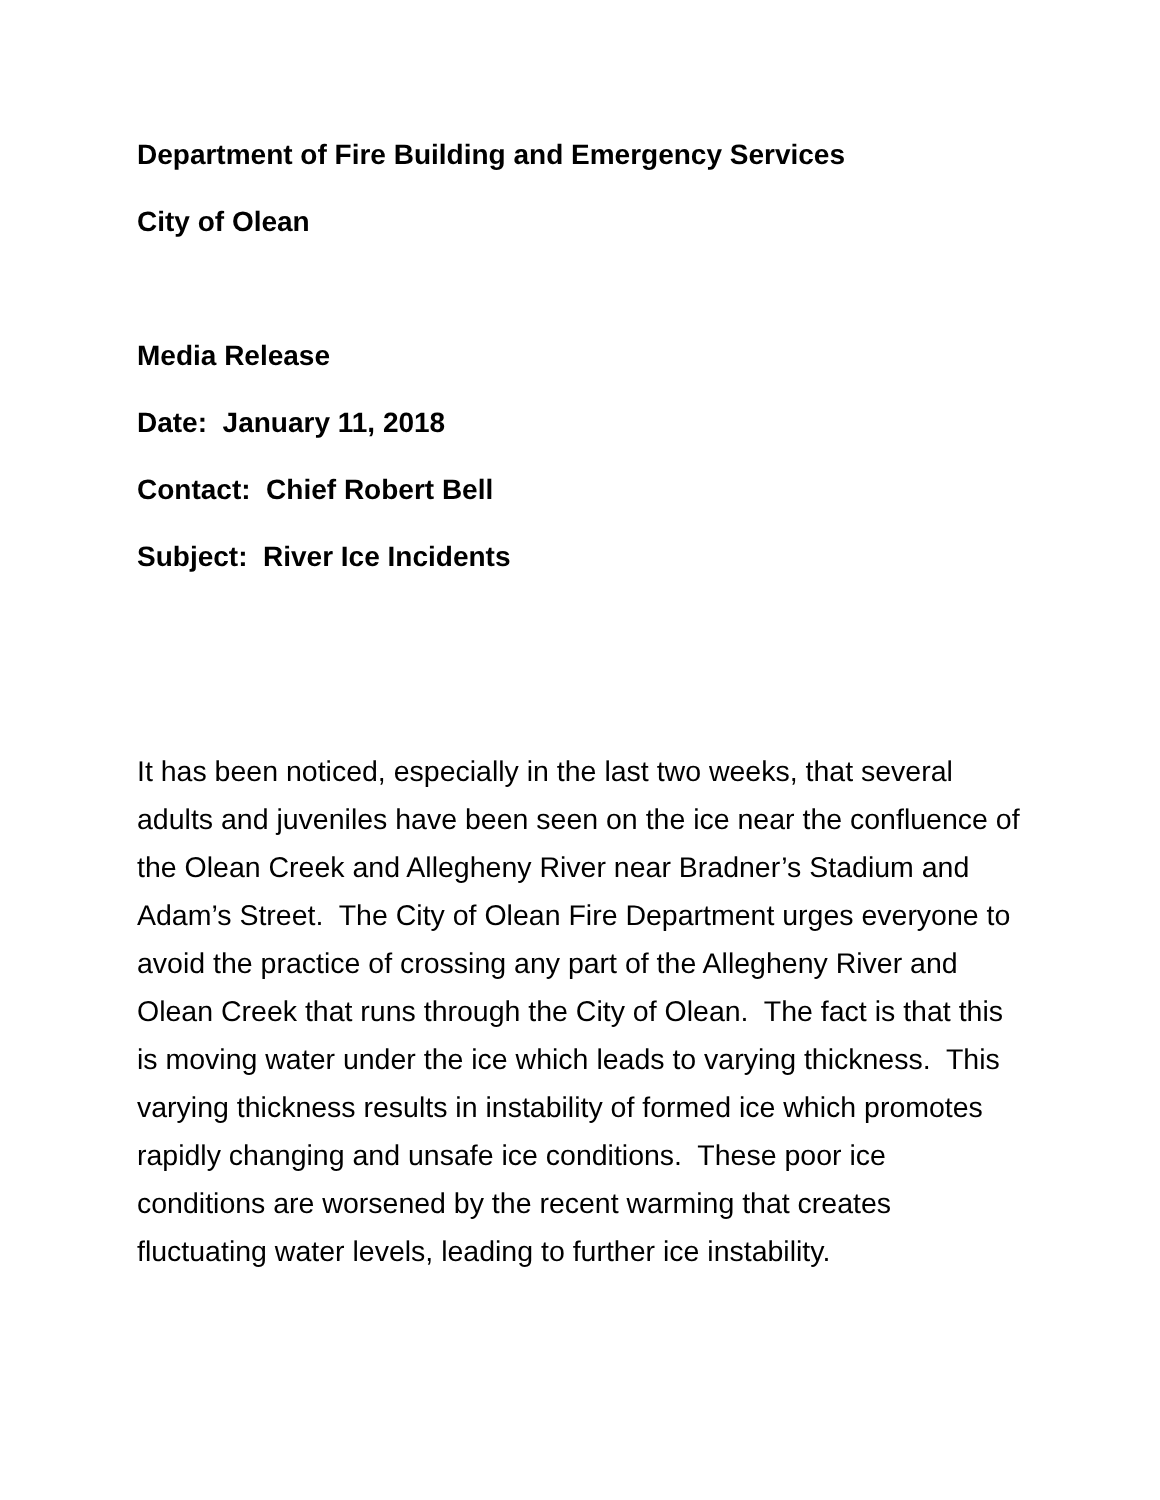Department of Fire Building and Emergency Services
City of Olean
Media Release
Date: January 11, 2018
Contact: Chief Robert Bell
Subject: River Ice Incidents
It has been noticed, especially in the last two weeks, that several adults and juveniles have been seen on the ice near the confluence of the Olean Creek and Allegheny River near Bradner’s Stadium and Adam’s Street. The City of Olean Fire Department urges everyone to avoid the practice of crossing any part of the Allegheny River and Olean Creek that runs through the City of Olean. The fact is that this is moving water under the ice which leads to varying thickness. This varying thickness results in instability of formed ice which promotes rapidly changing and unsafe ice conditions. These poor ice conditions are worsened by the recent warming that creates fluctuating water levels, leading to further ice instability.